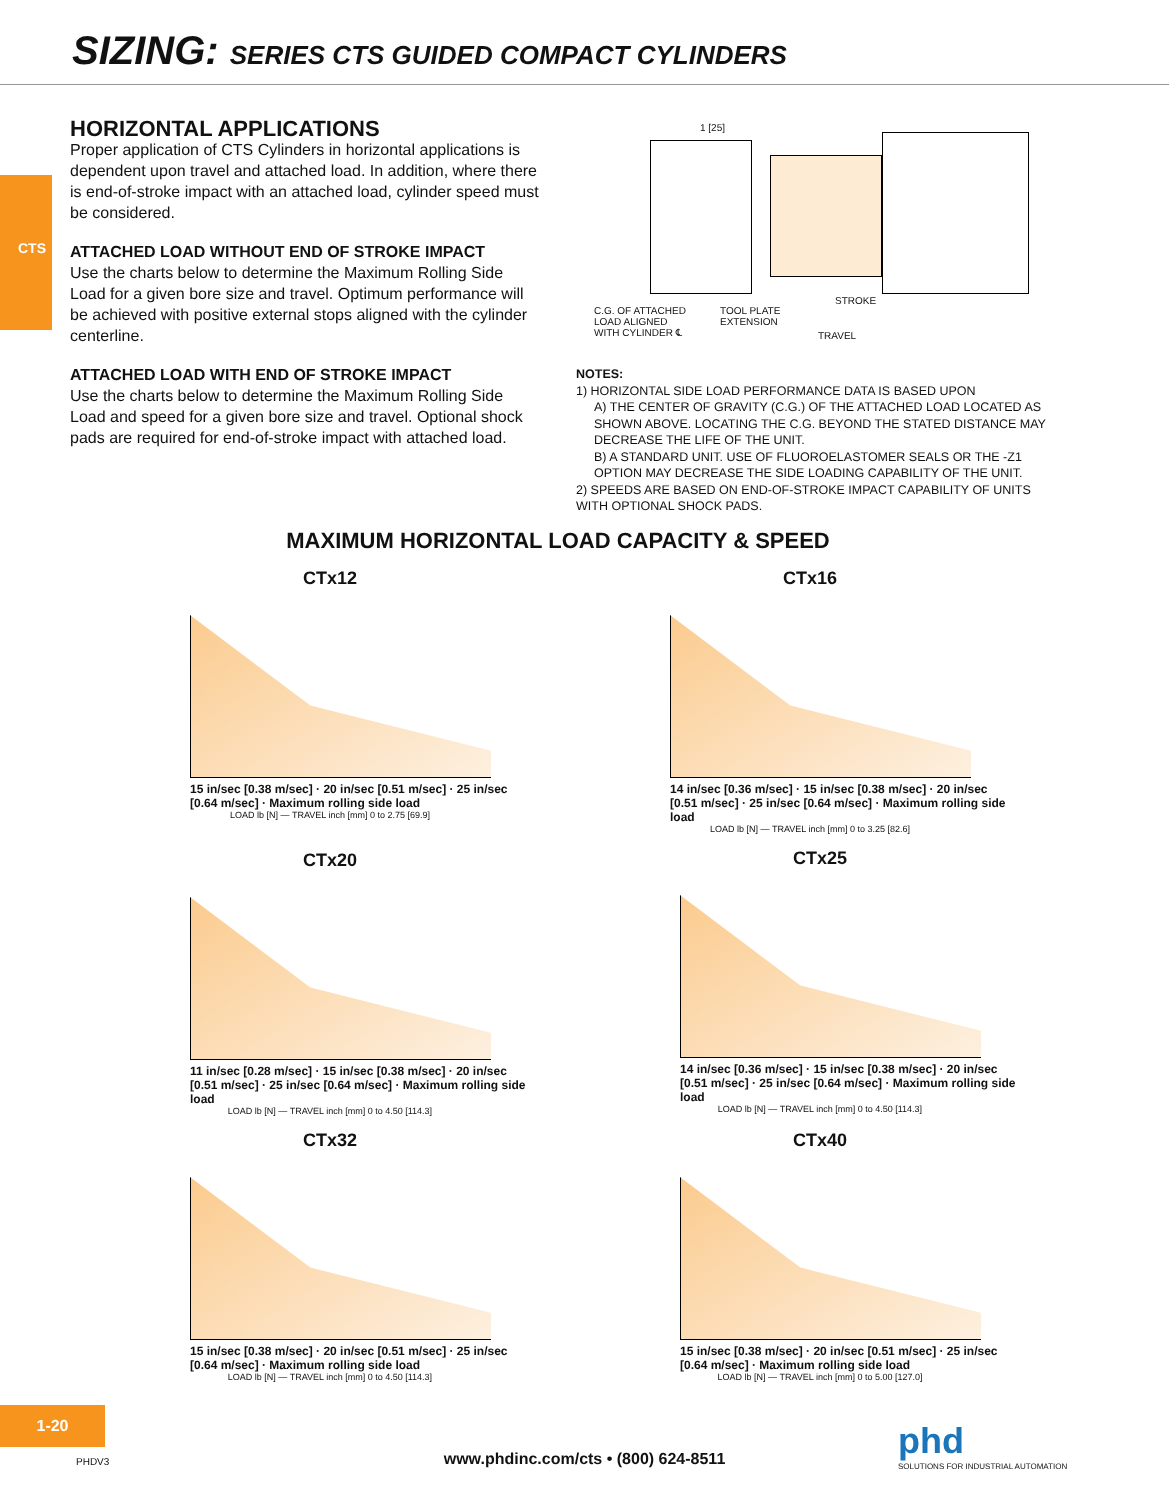SIZING: SERIES CTS GUIDED COMPACT CYLINDERS
CTS
HORIZONTAL APPLICATIONS
Proper application of CTS Cylinders in horizontal applications is dependent upon travel and attached load. In addition, where there is end-of-stroke impact with an attached load, cylinder speed must be considered.
ATTACHED LOAD WITHOUT END OF STROKE IMPACT
Use the charts below to determine the Maximum Rolling Side Load for a given bore size and travel. Optimum performance will be achieved with positive external stops aligned with the cylinder centerline.
ATTACHED LOAD WITH END OF STROKE IMPACT
Use the charts below to determine the Maximum Rolling Side Load and speed for a given bore size and travel. Optional shock pads are required for end-of-stroke impact with attached load.
1 [25]
C.G. OF ATTACHED
LOAD ALIGNED
WITH CYLINDER ℄
TOOL PLATE
EXTENSION
STROKE
TRAVEL
NOTES:
1) HORIZONTAL SIDE LOAD PERFORMANCE DATA IS BASED UPON
A) THE CENTER OF GRAVITY (C.G.) OF THE ATTACHED LOAD LOCATED AS SHOWN ABOVE. LOCATING THE C.G. BEYOND THE STATED DISTANCE MAY DECREASE THE LIFE OF THE UNIT.
B) A STANDARD UNIT. USE OF FLUOROELASTOMER SEALS OR THE -Z1 OPTION MAY DECREASE THE SIDE LOADING CAPABILITY OF THE UNIT.
2) SPEEDS ARE BASED ON END-OF-STROKE IMPACT CAPABILITY OF UNITS WITH OPTIONAL SHOCK PADS.
MAXIMUM HORIZONTAL LOAD CAPACITY & SPEED
CTx12
15 in/sec [0.38 m/sec] · 20 in/sec [0.51 m/sec] · 25 in/sec [0.64 m/sec] · Maximum rolling side load
LOAD lb [N] — TRAVEL inch [mm] 0 to 2.75 [69.9]
CTx16
14 in/sec [0.36 m/sec] · 15 in/sec [0.38 m/sec] · 20 in/sec [0.51 m/sec] · 25 in/sec [0.64 m/sec] · Maximum rolling side load
LOAD lb [N] — TRAVEL inch [mm] 0 to 3.25 [82.6]
CTx20
11 in/sec [0.28 m/sec] · 15 in/sec [0.38 m/sec] · 20 in/sec [0.51 m/sec] · 25 in/sec [0.64 m/sec] · Maximum rolling side load
LOAD lb [N] — TRAVEL inch [mm] 0 to 4.50 [114.3]
CTx25
14 in/sec [0.36 m/sec] · 15 in/sec [0.38 m/sec] · 20 in/sec [0.51 m/sec] · 25 in/sec [0.64 m/sec] · Maximum rolling side load
LOAD lb [N] — TRAVEL inch [mm] 0 to 4.50 [114.3]
CTx32
15 in/sec [0.38 m/sec] · 20 in/sec [0.51 m/sec] · 25 in/sec [0.64 m/sec] · Maximum rolling side load
LOAD lb [N] — TRAVEL inch [mm] 0 to 4.50 [114.3]
CTx40
15 in/sec [0.38 m/sec] · 20 in/sec [0.51 m/sec] · 25 in/sec [0.64 m/sec] · Maximum rolling side load
LOAD lb [N] — TRAVEL inch [mm] 0 to 5.00 [127.0]
1-20
PHDV3
www.phdinc.com/cts • (800) 624-8511
phd
SOLUTIONS FOR INDUSTRIAL AUTOMATION